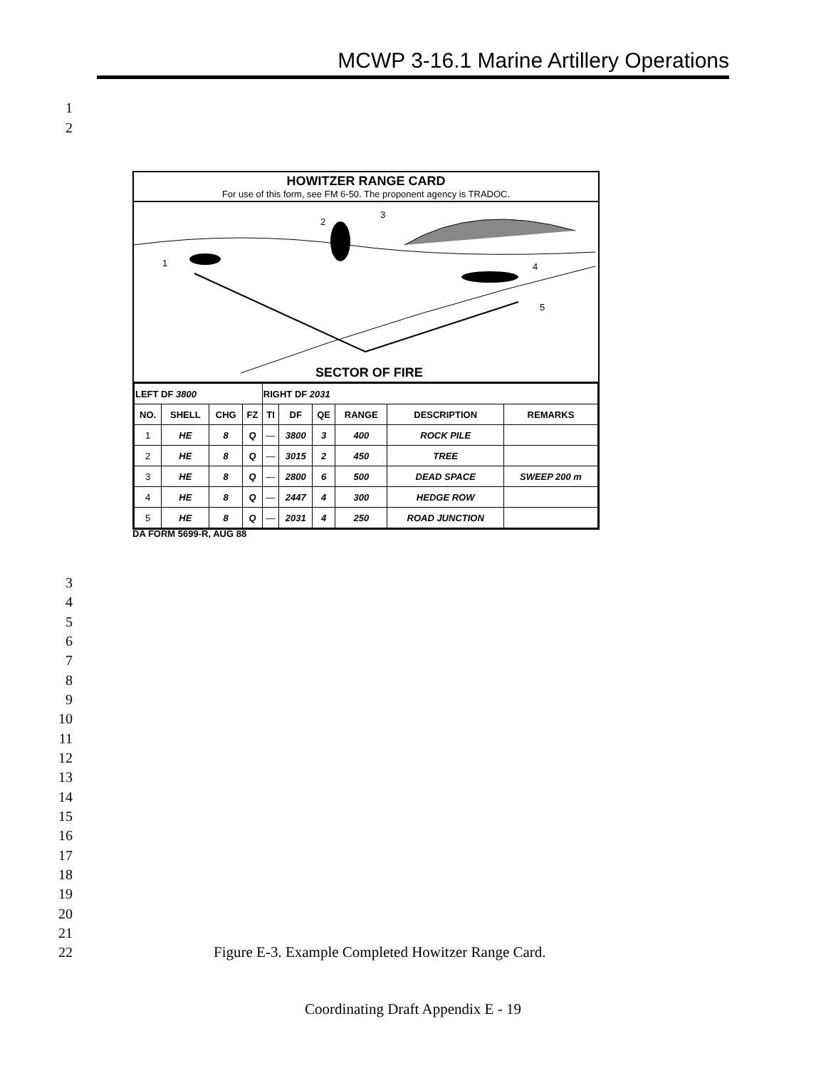MCWP 3-16.1 Marine Artillery Operations
1
2
HOWITZER RANGE CARD
For use of this form, see FM 6-50. The proponent agency is TRADOC.
1
2
3
4
5
SECTOR OF FIRE
| LEFT DF 3800 | | | | RIGHT DF 2031 | | | | | |
| NO. | SHELL | CHG | FZ | TI | DF | QE | RANGE | DESCRIPTION | REMARKS |
| 1 | HE | 8 | Q | — | 3800 | 3 | 400 | ROCK PILE | |
| 2 | HE | 8 | Q | — | 3015 | 2 | 450 | TREE | |
| 3 | HE | 8 | Q | — | 2800 | 6 | 500 | DEAD SPACE | SWEEP 200 m |
| 4 | HE | 8 | Q | — | 2447 | 4 | 300 | HEDGE ROW | |
| 5 | HE | 8 | Q | — | 2031 | 4 | 250 | ROAD JUNCTION | |
DA FORM 5699-R, AUG 88
3
4
5
6
7
8
9
10
11
12
13
14
15
16
17
18
19
20
21
22
Figure E-3. Example Completed Howitzer Range Card.
Coordinating Draft Appendix E - 19